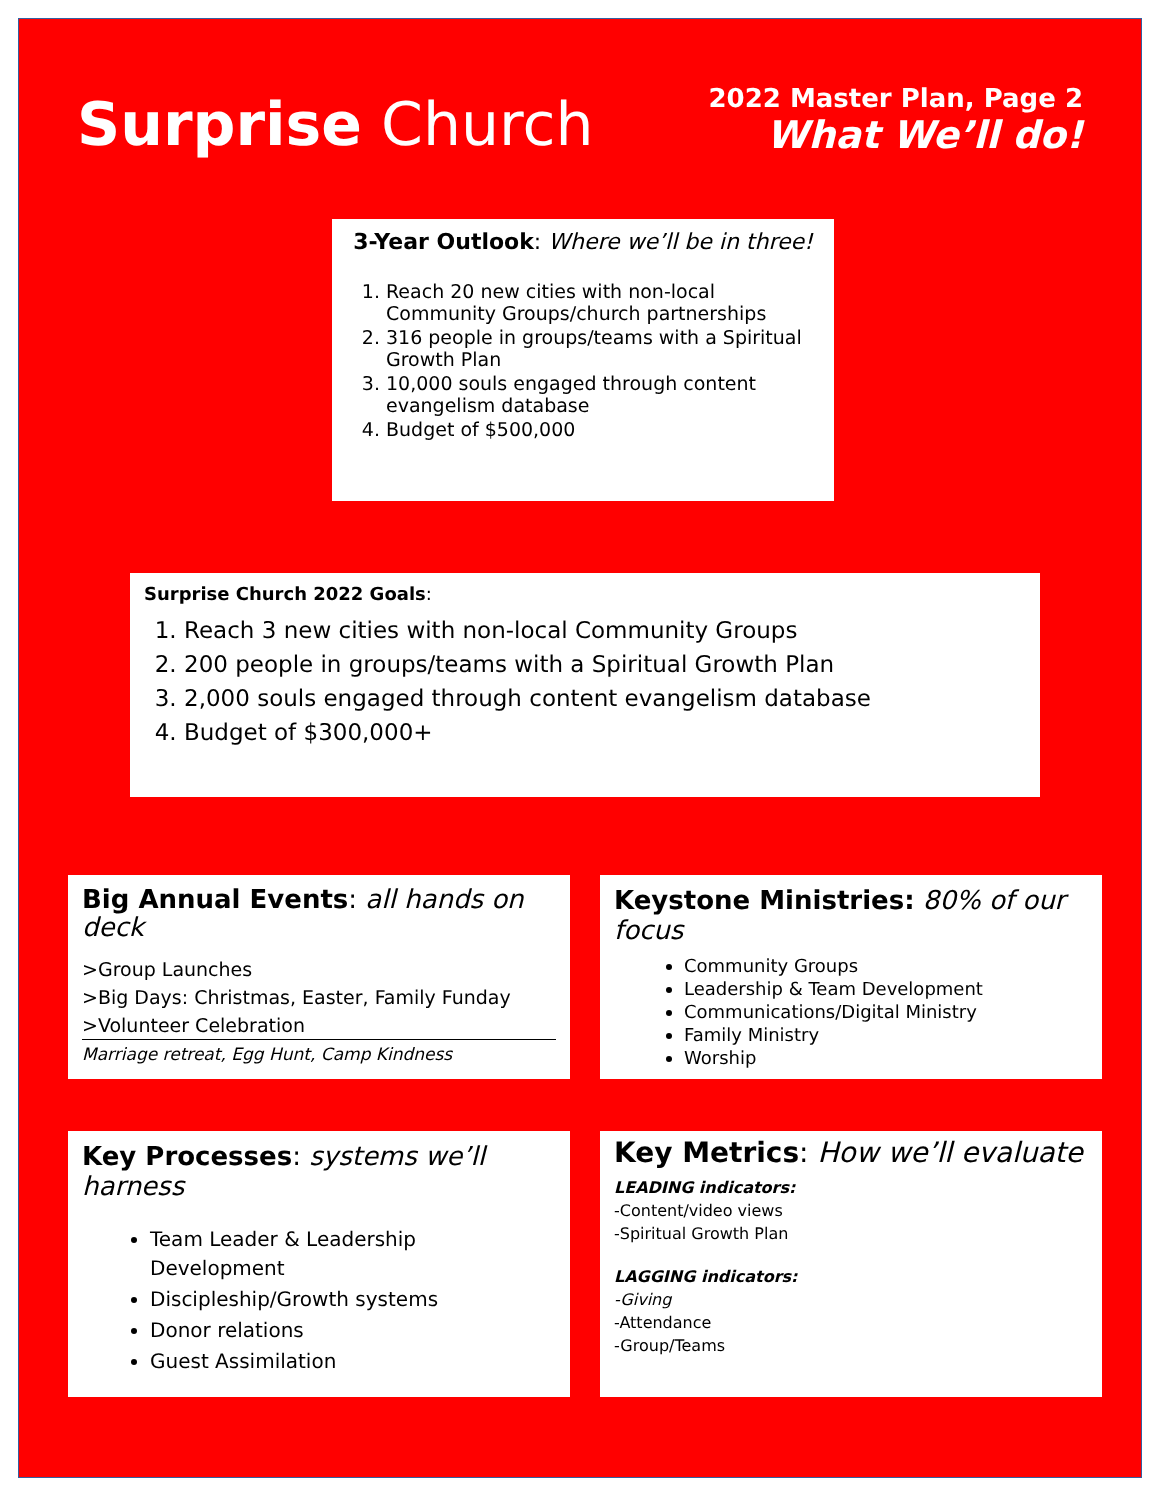Surprise Church
2022 Master Plan, Page 2
What We’ll do!
3-Year Outlook: Where we’ll be in three!
1. Reach 20 new cities with non-local Community Groups/church partnerships
2. 316 people in groups/teams with a Spiritual Growth Plan
3. 10,000 souls engaged through content evangelism database
4. Budget of $500,000
Surprise Church 2022 Goals:
1. Reach 3 new cities with non-local Community Groups
2. 200 people in groups/teams with a Spiritual Growth Plan
3. 2,000 souls engaged through content evangelism database
4. Budget of $300,000+
Big Annual Events: all hands on deck
>Group Launches
>Big Days: Christmas, Easter, Family Funday
>Volunteer Celebration
Marriage retreat, Egg Hunt, Camp Kindness
Keystone Ministries: 80% of our focus
Community Groups
Leadership & Team Development
Communications/Digital Ministry
Family Ministry
Worship
Key Processes: systems we’ll harness
Team Leader & Leadership Development
Discipleship/Growth systems
Donor relations
Guest Assimilation
Key Metrics: How we’ll evaluate
LEADING indicators:
-Content/video views
-Spiritual Growth Plan
LAGGING indicators:
-Giving
-Attendance
-Group/Teams